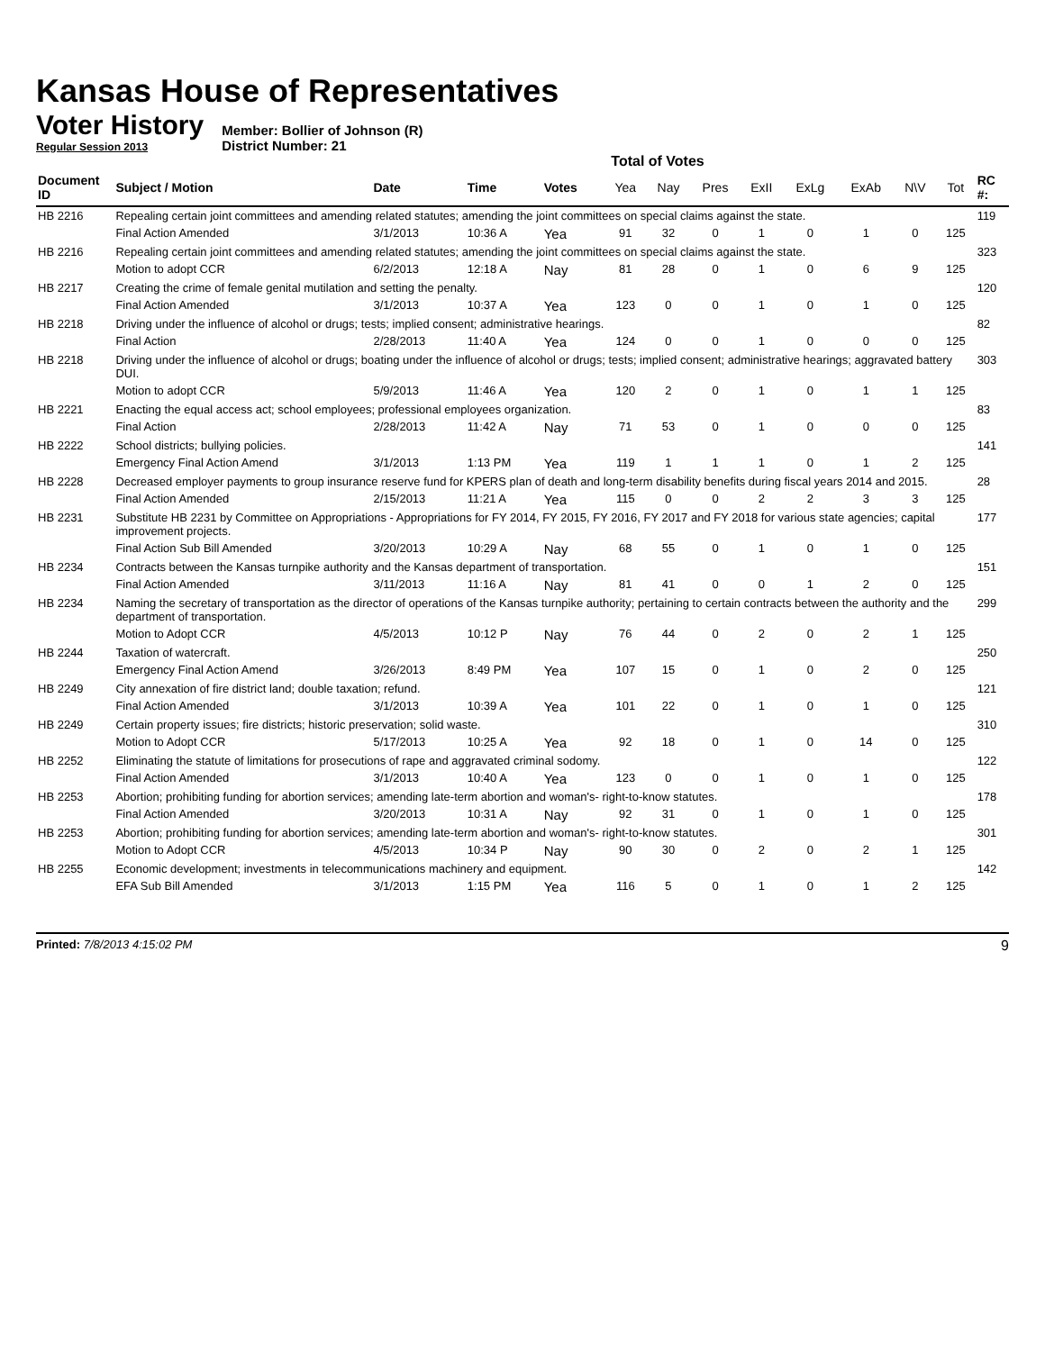Kansas House of Representatives
Voter History
Regular Session 2013
Member: Bollier of Johnson (R)
District Number: 21
Total of Votes
| Document ID | Subject / Motion | Date | Time | Votes | Yea | Nay | Pres | ExII | ExLg | ExAb | N\V | Tot | RC #: |
| --- | --- | --- | --- | --- | --- | --- | --- | --- | --- | --- | --- | --- | --- |
| HB 2216 | Repealing certain joint committees and amending related statutes; amending the joint committees on special claims against the state. | | | | | | | | | | | | 119 |
| | Final Action Amended | 3/1/2013 | 10:36 A | Yea | 91 | 32 | 0 | 1 | 0 | 1 | 0 | 125 | |
| HB 2216 | Repealing certain joint committees and amending related statutes; amending the joint committees on special claims against the state. | | | | | | | | | | | | 323 |
| | Motion to adopt CCR | 6/2/2013 | 12:18 A | Nay | 81 | 28 | 0 | 1 | 0 | 6 | 9 | 125 | |
| HB 2217 | Creating the crime of female genital mutilation and setting the penalty. | | | | | | | | | | | | 120 |
| | Final Action Amended | 3/1/2013 | 10:37 A | Yea | 123 | 0 | 0 | 1 | 0 | 1 | 0 | 125 | |
| HB 2218 | Driving under the influence of alcohol or drugs; tests; implied consent; administrative hearings. | | | | | | | | | | | | 82 |
| | Final Action | 2/28/2013 | 11:40 A | Yea | 124 | 0 | 0 | 1 | 0 | 0 | 0 | 125 | |
| HB 2218 | Driving under the influence of alcohol or drugs; boating under the influence of alcohol or drugs; tests; implied consent; administrative hearings; aggravated battery DUI. | | | | | | | | | | | | 303 |
| | Motion to adopt CCR | 5/9/2013 | 11:46 A | Yea | 120 | 2 | 0 | 1 | 0 | 1 | 1 | 125 | |
| HB 2221 | Enacting the equal access act; school employees; professional employees organization. | | | | | | | | | | | | 83 |
| | Final Action | 2/28/2013 | 11:42 A | Nay | 71 | 53 | 0 | 1 | 0 | 0 | 0 | 125 | |
| HB 2222 | School districts; bullying policies. | | | | | | | | | | | | 141 |
| | Emergency Final Action Amend | 3/1/2013 | 1:13 PM | Yea | 119 | 1 | 1 | 1 | 0 | 1 | 2 | 125 | |
| HB 2228 | Decreased employer payments to group insurance reserve fund for KPERS plan of death and long-term disability benefits during fiscal years 2014 and 2015. | | | | | | | | | | | | 28 |
| | Final Action Amended | 2/15/2013 | 11:21 A | Yea | 115 | 0 | 0 | 2 | 2 | 3 | 3 | 125 | |
| HB 2231 | Substitute HB 2231 by Committee on Appropriations - Appropriations for FY 2014, FY 2015, FY 2016, FY 2017 and FY 2018 for various state agencies; capital improvement projects. | | | | | | | | | | | | 177 |
| | Final Action Sub Bill Amended | 3/20/2013 | 10:29 A | Nay | 68 | 55 | 0 | 1 | 0 | 1 | 0 | 125 | |
| HB 2234 | Contracts between the Kansas turnpike authority and the Kansas department of transportation. | | | | | | | | | | | | 151 |
| | Final Action Amended | 3/11/2013 | 11:16 A | Nay | 81 | 41 | 0 | 0 | 1 | 2 | 0 | 125 | |
| HB 2234 | Naming the secretary of transportation as the director of operations of the Kansas turnpike authority; pertaining to certain contracts between the authority and the department of transportation. | | | | | | | | | | | | 299 |
| | Motion to Adopt CCR | 4/5/2013 | 10:12 P | Nay | 76 | 44 | 0 | 2 | 0 | 2 | 1 | 125 | |
| HB 2244 | Taxation of watercraft. | | | | | | | | | | | | 250 |
| | Emergency Final Action Amend | 3/26/2013 | 8:49 PM | Yea | 107 | 15 | 0 | 1 | 0 | 2 | 0 | 125 | |
| HB 2249 | City annexation of fire district land; double taxation; refund. | | | | | | | | | | | | 121 |
| | Final Action Amended | 3/1/2013 | 10:39 A | Yea | 101 | 22 | 0 | 1 | 0 | 1 | 0 | 125 | |
| HB 2249 | Certain property issues; fire districts; historic preservation; solid waste. | | | | | | | | | | | | 310 |
| | Motion to Adopt CCR | 5/17/2013 | 10:25 A | Yea | 92 | 18 | 0 | 1 | 0 | 14 | 0 | 125 | |
| HB 2252 | Eliminating the statute of limitations for prosecutions of rape and aggravated criminal sodomy. | | | | | | | | | | | | 122 |
| | Final Action Amended | 3/1/2013 | 10:40 A | Yea | 123 | 0 | 0 | 1 | 0 | 1 | 0 | 125 | |
| HB 2253 | Abortion; prohibiting funding for abortion services; amending late-term abortion and woman's- right-to-know statutes. | | | | | | | | | | | | 178 |
| | Final Action Amended | 3/20/2013 | 10:31 A | Nay | 92 | 31 | 0 | 1 | 0 | 1 | 0 | 125 | |
| HB 2253 | Abortion; prohibiting funding for abortion services; amending late-term abortion and woman's- right-to-know statutes. | | | | | | | | | | | | 301 |
| | Motion to Adopt CCR | 4/5/2013 | 10:34 P | Nay | 90 | 30 | 0 | 2 | 0 | 2 | 1 | 125 | |
| HB 2255 | Economic development; investments in telecommunications machinery and equipment. | | | | | | | | | | | | 142 |
| | EFA Sub Bill Amended | 3/1/2013 | 1:15 PM | Yea | 116 | 5 | 0 | 1 | 0 | 1 | 2 | 125 | |
Printed: 7/8/2013 4:15:02 PM 9